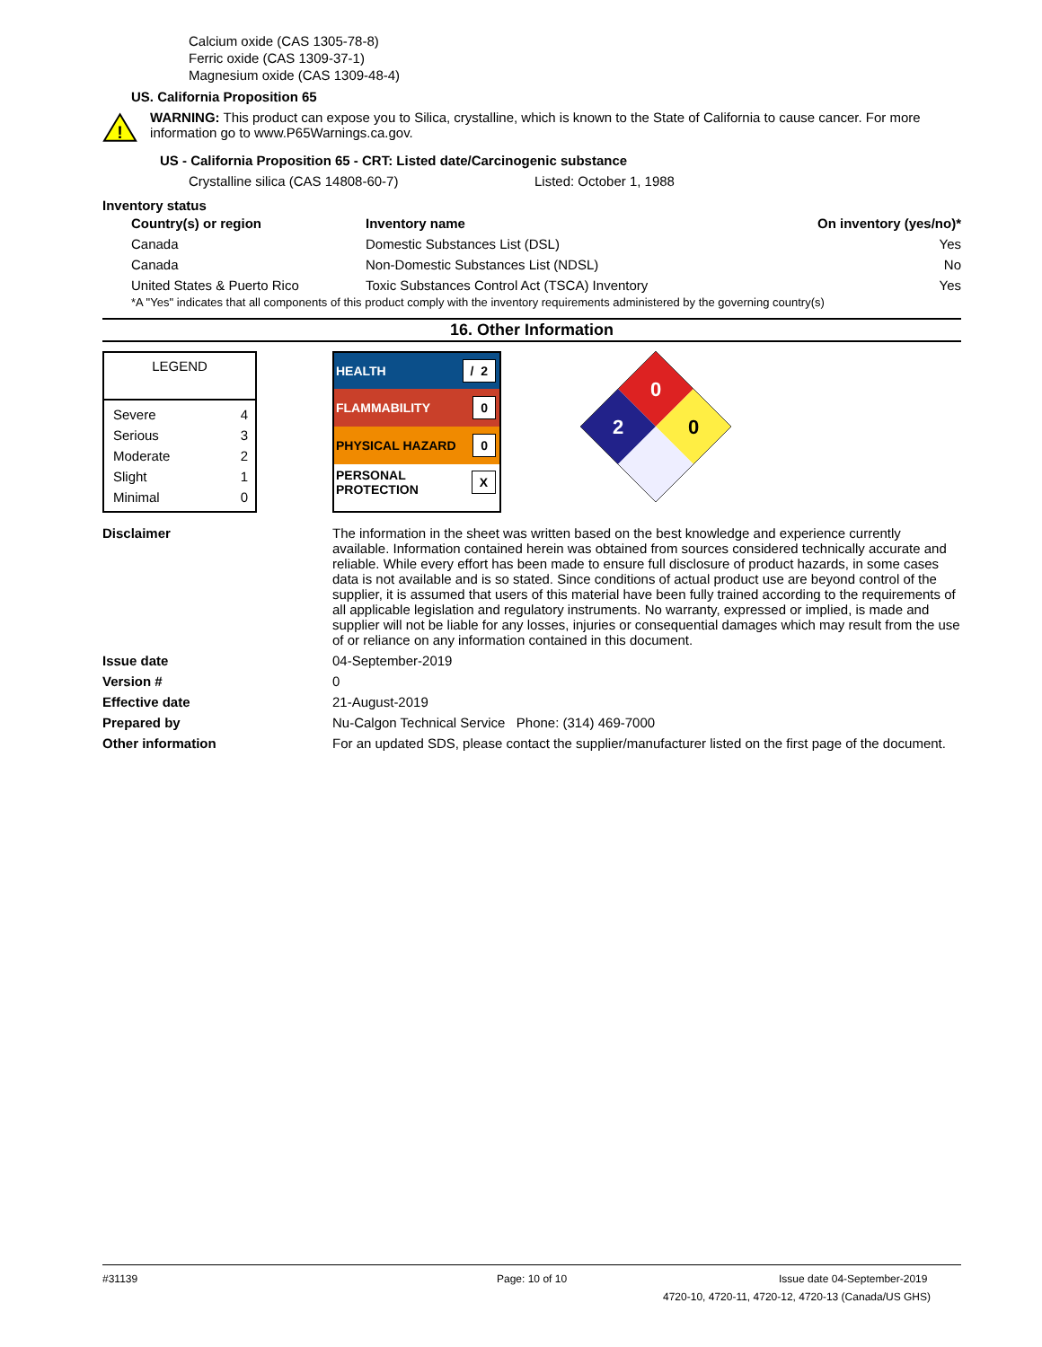Calcium oxide (CAS 1305-78-8)
Ferric oxide (CAS 1309-37-1)
Magnesium oxide (CAS 1309-48-4)
US. California Proposition 65
!
WARNING: This product can expose you to Silica, crystalline, which is known to the State of California to cause cancer. For more information go to www.P65Warnings.ca.gov.
US - California Proposition 65 - CRT: Listed date/Carcinogenic substance
Crystalline silica (CAS 14808-60-7) Listed: October 1, 1988
Inventory status
| Country(s) or region | Inventory name | On inventory (yes/no)* |
| --- | --- | --- |
| Canada | Domestic Substances List (DSL) | Yes |
| Canada | Non-Domestic Substances List (NDSL) | No |
| United States & Puerto Rico | Toxic Substances Control Act (TSCA) Inventory | Yes |
*A "Yes" indicates that all components of this product comply with the inventory requirements administered by the governing country(s)
16. Other Information
LEGEND
| Severe | 4 |
| Serious | 3 |
| Moderate | 2 |
| Slight | 1 |
| Minimal | 0 |
HEALTH / 2
FLAMMABILITY 0
PHYSICAL HAZARD 0
PERSONAL
PROTECTION X
0
2
0
Disclaimer The information in the sheet was written based on the best knowledge and experience currently available. Information contained herein was obtained from sources considered technically accurate and reliable. While every effort has been made to ensure full disclosure of product hazards, in some cases data is not available and is so stated. Since conditions of actual product use are beyond control of the supplier, it is assumed that users of this material have been fully trained according to the requirements of all applicable legislation and regulatory instruments. No warranty, expressed or implied, is made and supplier will not be liable for any losses, injuries or consequential damages which may result from the use of or reliance on any information contained in this document.
Issue date 04-September-2019
Version # 0
Effective date 21-August-2019
Prepared by Nu-Calgon Technical Service Phone: (314) 469-7000
Other information For an updated SDS, please contact the supplier/manufacturer listed on the first page of the document.
#31139 Page: 10 of 10 Issue date 04-September-2019
4720-10, 4720-11, 4720-12, 4720-13 (Canada/US GHS)